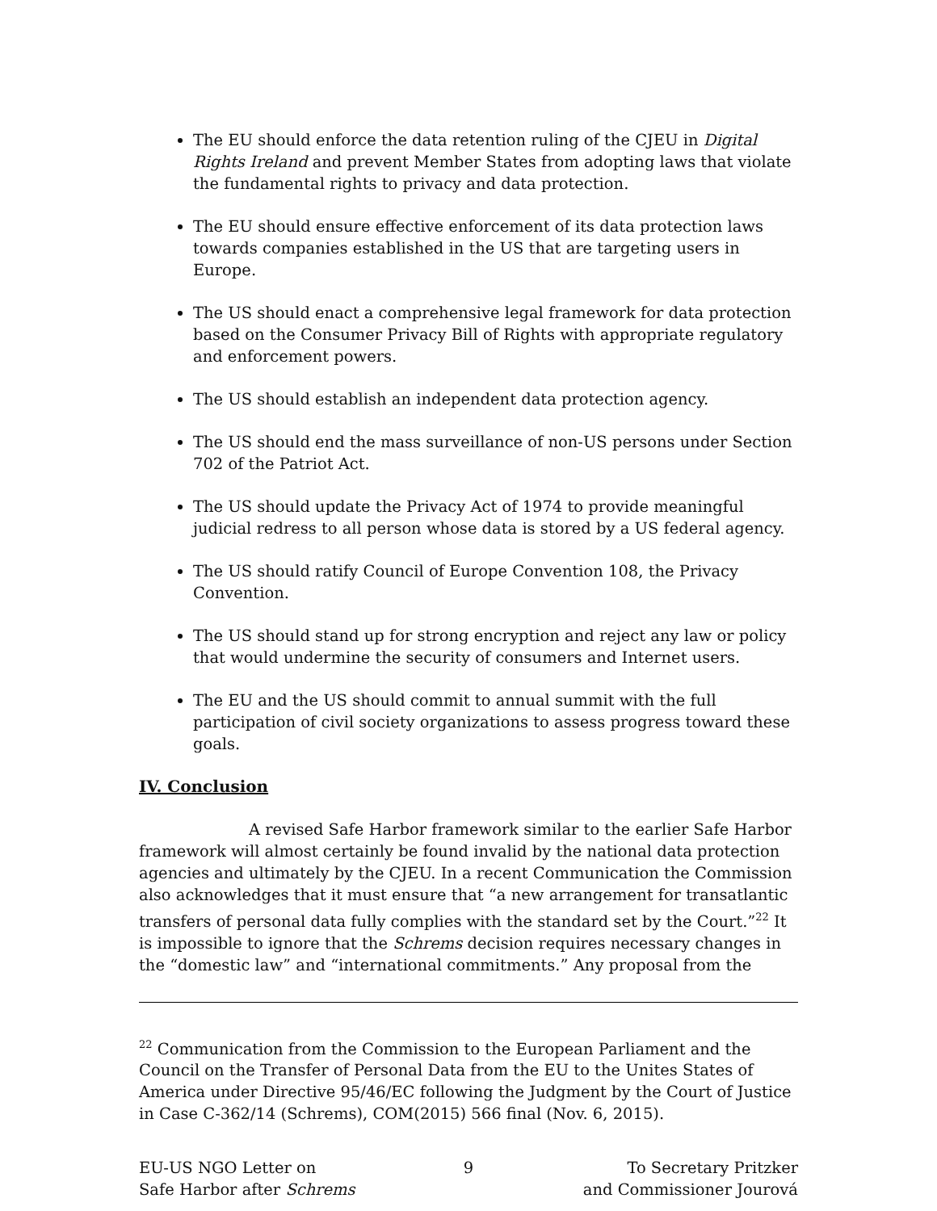The EU should enforce the data retention ruling of the CJEU in Digital Rights Ireland and prevent Member States from adopting laws that violate the fundamental rights to privacy and data protection.
The EU should ensure effective enforcement of its data protection laws towards companies established in the US that are targeting users in Europe.
The US should enact a comprehensive legal framework for data protection based on the Consumer Privacy Bill of Rights with appropriate regulatory and enforcement powers.
The US should establish an independent data protection agency.
The US should end the mass surveillance of non-US persons under Section 702 of the Patriot Act.
The US should update the Privacy Act of 1974 to provide meaningful judicial redress to all person whose data is stored by a US federal agency.
The US should ratify Council of Europe Convention 108, the Privacy Convention.
The US should stand up for strong encryption and reject any law or policy that would undermine the security of consumers and Internet users.
The EU and the US should commit to annual summit with the full participation of civil society organizations to assess progress toward these goals.
IV. Conclusion
A revised Safe Harbor framework similar to the earlier Safe Harbor framework will almost certainly be found invalid by the national data protection agencies and ultimately by the CJEU. In a recent Communication the Commission also acknowledges that it must ensure that “a new arrangement for transatlantic transfers of personal data fully complies with the standard set by the Court.”<sup>22</sup> It is impossible to ignore that the Schrems decision requires necessary changes in the “domestic law” and “international commitments.” Any proposal from the
<sup>22</sup> Communication from the Commission to the European Parliament and the Council on the Transfer of Personal Data from the EU to the Unites States of America under Directive 95/46/EC following the Judgment by the Court of Justice in Case C-362/14 (Schrems), COM(2015) 566 final (Nov. 6, 2015).
EU-US NGO Letter on
Safe Harbor after Schrems
9 To Secretary Pritzker
and Commissioner Jourová